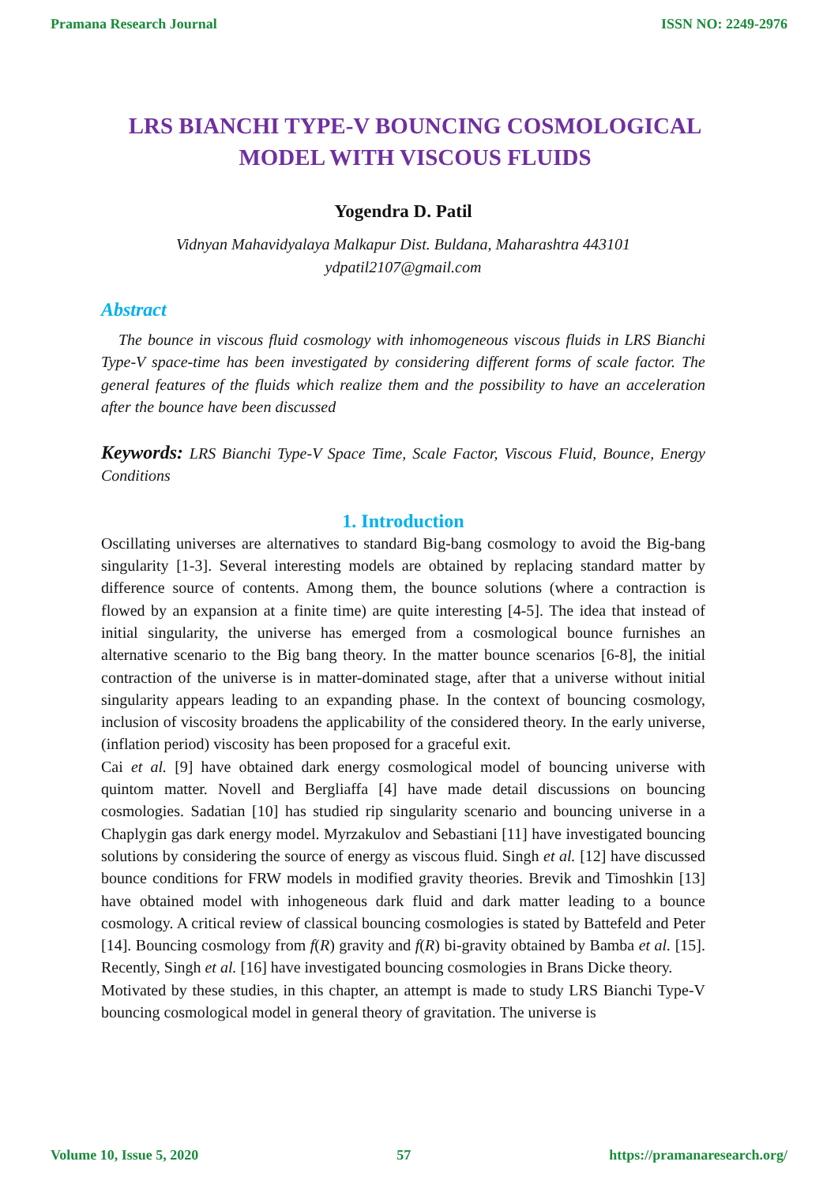Pramana Research Journal ISSN NO: 2249-2976
LRS BIANCHI TYPE-V BOUNCING COSMOLOGICAL MODEL WITH VISCOUS FLUIDS
Yogendra D. Patil
Vidnyan Mahavidyalaya Malkapur Dist. Buldana, Maharashtra 443101
ydpatil2107@gmail.com
Abstract
The bounce in viscous fluid cosmology with inhomogeneous viscous fluids in LRS Bianchi Type-V space-time has been investigated by considering different forms of scale factor. The general features of the fluids which realize them and the possibility to have an acceleration after the bounce have been discussed
Keywords: LRS Bianchi Type-V Space Time, Scale Factor, Viscous Fluid, Bounce, Energy Conditions
1. Introduction
Oscillating universes are alternatives to standard Big-bang cosmology to avoid the Big-bang singularity [1-3]. Several interesting models are obtained by replacing standard matter by difference source of contents. Among them, the bounce solutions (where a contraction is flowed by an expansion at a finite time) are quite interesting [4-5]. The idea that instead of initial singularity, the universe has emerged from a cosmological bounce furnishes an alternative scenario to the Big bang theory. In the matter bounce scenarios [6-8], the initial contraction of the universe is in matter-dominated stage, after that a universe without initial singularity appears leading to an expanding phase. In the context of bouncing cosmology, inclusion of viscosity broadens the applicability of the considered theory. In the early universe, (inflation period) viscosity has been proposed for a graceful exit.
Cai et al. [9] have obtained dark energy cosmological model of bouncing universe with quintom matter. Novell and Bergliaffa [4] have made detail discussions on bouncing cosmologies. Sadatian [10] has studied rip singularity scenario and bouncing universe in a Chaplygin gas dark energy model. Myrzakulov and Sebastiani [11] have investigated bouncing solutions by considering the source of energy as viscous fluid. Singh et al. [12] have discussed bounce conditions for FRW models in modified gravity theories. Brevik and Timoshkin [13] have obtained model with inhogeneous dark fluid and dark matter leading to a bounce cosmology. A critical review of classical bouncing cosmologies is stated by Battefeld and Peter [14]. Bouncing cosmology from f(R) gravity and f(R) bi-gravity obtained by Bamba et al. [15]. Recently, Singh et al. [16] have investigated bouncing cosmologies in Brans Dicke theory.
Motivated by these studies, in this chapter, an attempt is made to study LRS Bianchi Type-V bouncing cosmological model in general theory of gravitation. The universe is
Volume 10, Issue 5, 2020 57 https://pramanaresearch.org/